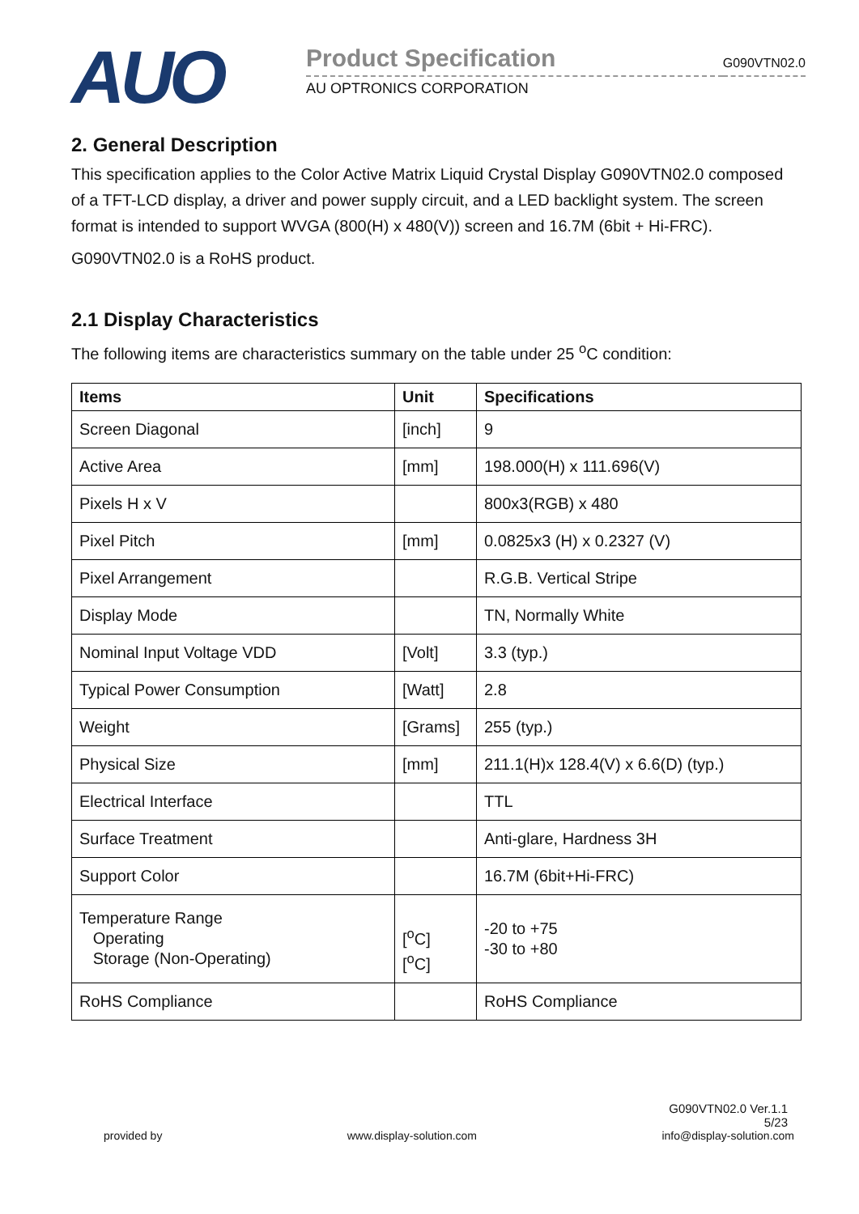AUO
Product Specification
AU OPTRONICS CORPORATION
G090VTN02.0
2. General Description
This specification applies to the Color Active Matrix Liquid Crystal Display G090VTN02.0 composed of a TFT-LCD display, a driver and power supply circuit, and a LED backlight system. The screen format is intended to support WVGA (800(H) x 480(V)) screen and 16.7M (6bit + Hi-FRC).
G090VTN02.0 is a RoHS product.
2.1 Display Characteristics
The following items are characteristics summary on the table under 25 <sup>o</sup>C condition:
| Items | Unit | Specifications |
| --- | --- | --- |
| Screen Diagonal | [inch] | 9 |
| Active Area | [mm] | 198.000(H) x 111.696(V) |
| Pixels H x V | | 800x3(RGB) x 480 |
| Pixel Pitch | [mm] | 0.0825x3 (H) x 0.2327 (V) |
| Pixel Arrangement | | R.G.B. Vertical Stripe |
| Display Mode | | TN, Normally White |
| Nominal Input Voltage VDD | [Volt] | 3.3 (typ.) |
| Typical Power Consumption | [Watt] | 2.8 |
| Weight | [Grams] | 255 (typ.) |
| Physical Size | [mm] | 211.1(H)x 128.4(V) x 6.6(D) (typ.) |
| Electrical Interface | | TTL |
| Surface Treatment | | Anti-glare, Hardness 3H |
| Support Color | | 16.7M (6bit+Hi-FRC) |
| Temperature Range Operating Storage (Non-Operating) | [<sup>o</sup>C] [<sup>o</sup>C] | -20 to +75 -30 to +80 |
| RoHS Compliance | | RoHS Compliance |
G090VTN02.0 Ver.1.1
5/23
provided by www.display-solution.com info@display-solution.com